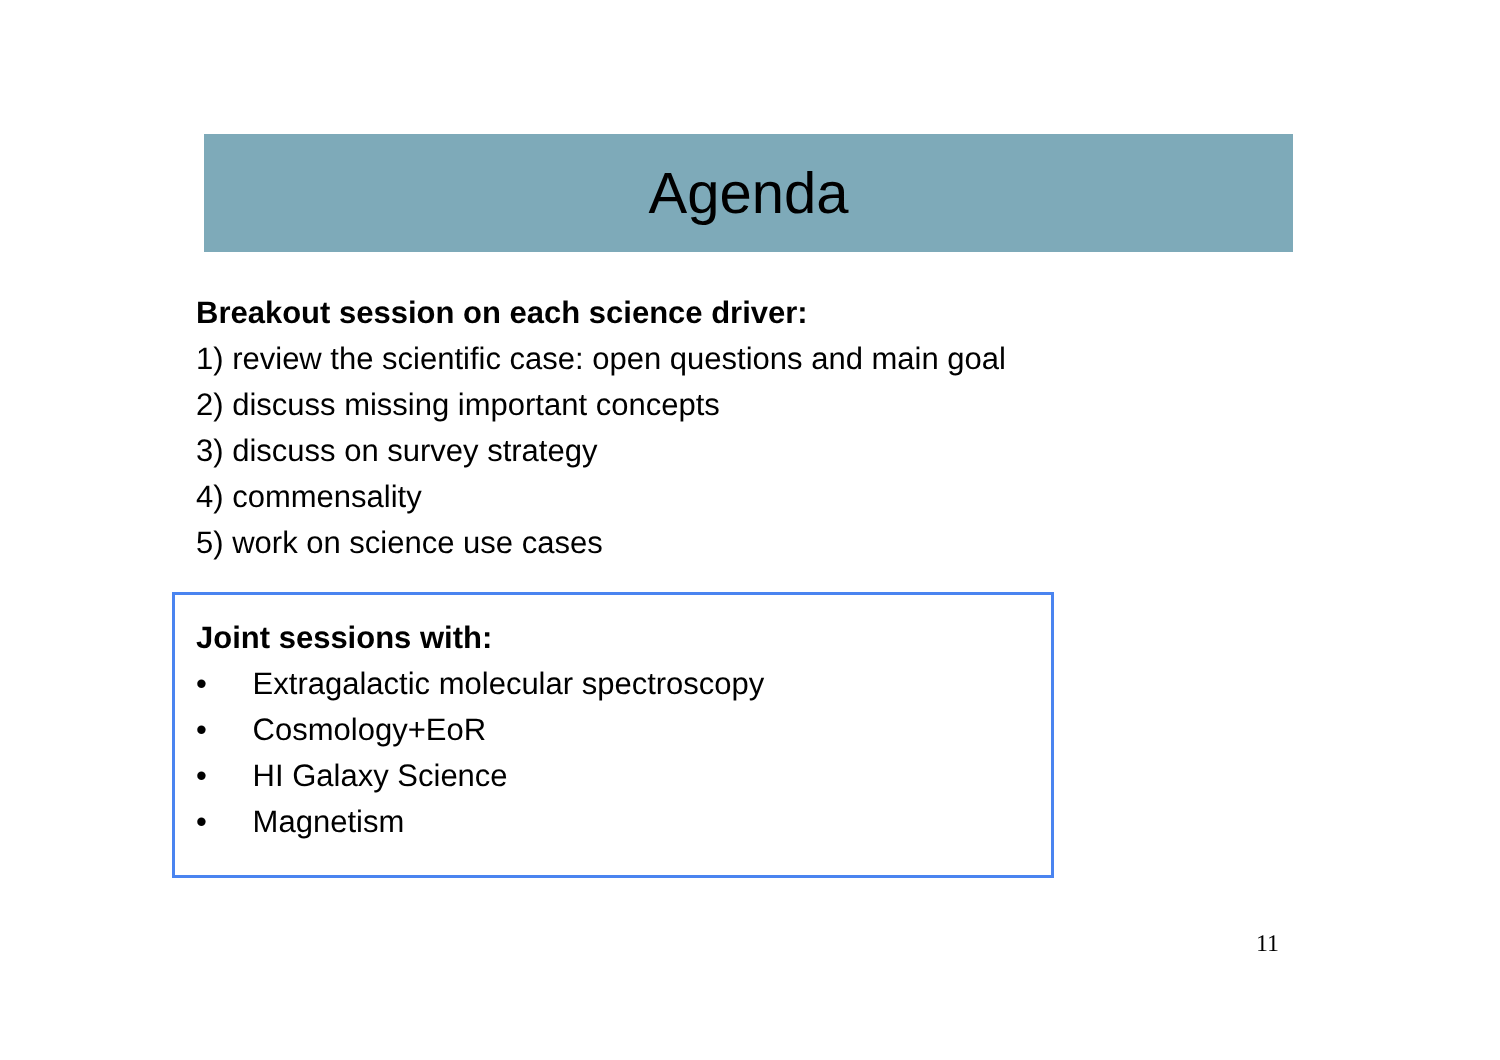Agenda
Breakout session on each science driver:
1) review the scientific case: open questions and main goal
2) discuss missing important concepts
3) discuss on survey strategy
4) commensality
5) work on science use cases
Joint sessions with:
• Extragalactic molecular spectroscopy
• Cosmology+EoR
• HI Galaxy Science
• Magnetism
11